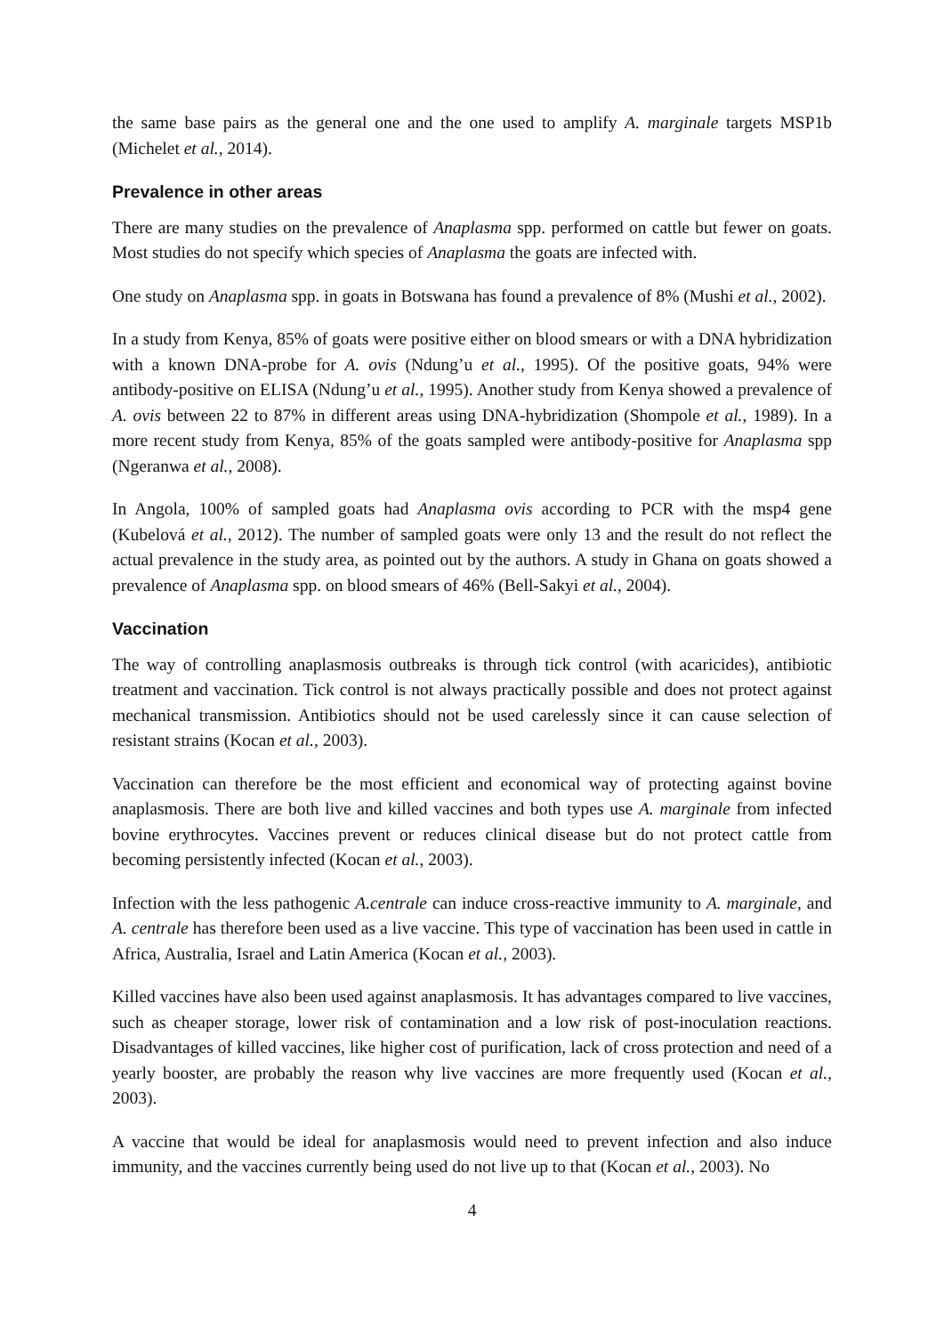the same base pairs as the general one and the one used to amplify A. marginale targets MSP1b (Michelet et al., 2014).
Prevalence in other areas
There are many studies on the prevalence of Anaplasma spp. performed on cattle but fewer on goats. Most studies do not specify which species of Anaplasma the goats are infected with.
One study on Anaplasma spp. in goats in Botswana has found a prevalence of 8% (Mushi et al., 2002).
In a study from Kenya, 85% of goats were positive either on blood smears or with a DNA hybridization with a known DNA-probe for A. ovis (Ndung’u et al., 1995). Of the positive goats, 94% were antibody-positive on ELISA (Ndung’u et al., 1995). Another study from Kenya showed a prevalence of A. ovis between 22 to 87% in different areas using DNA-hybridization (Shompole et al., 1989). In a more recent study from Kenya, 85% of the goats sampled were antibody-positive for Anaplasma spp (Ngeranwa et al., 2008).
In Angola, 100% of sampled goats had Anaplasma ovis according to PCR with the msp4 gene (Kubelová et al., 2012). The number of sampled goats were only 13 and the result do not reflect the actual prevalence in the study area, as pointed out by the authors. A study in Ghana on goats showed a prevalence of Anaplasma spp. on blood smears of 46% (Bell-Sakyi et al., 2004).
Vaccination
The way of controlling anaplasmosis outbreaks is through tick control (with acaricides), antibiotic treatment and vaccination. Tick control is not always practically possible and does not protect against mechanical transmission. Antibiotics should not be used carelessly since it can cause selection of resistant strains (Kocan et al., 2003).
Vaccination can therefore be the most efficient and economical way of protecting against bovine anaplasmosis. There are both live and killed vaccines and both types use A. marginale from infected bovine erythrocytes. Vaccines prevent or reduces clinical disease but do not protect cattle from becoming persistently infected (Kocan et al., 2003).
Infection with the less pathogenic A.centrale can induce cross-reactive immunity to A. marginale, and A. centrale has therefore been used as a live vaccine. This type of vaccination has been used in cattle in Africa, Australia, Israel and Latin America (Kocan et al., 2003).
Killed vaccines have also been used against anaplasmosis. It has advantages compared to live vaccines, such as cheaper storage, lower risk of contamination and a low risk of post-inoculation reactions. Disadvantages of killed vaccines, like higher cost of purification, lack of cross protection and need of a yearly booster, are probably the reason why live vaccines are more frequently used (Kocan et al., 2003).
A vaccine that would be ideal for anaplasmosis would need to prevent infection and also induce immunity, and the vaccines currently being used do not live up to that (Kocan et al., 2003). No
4